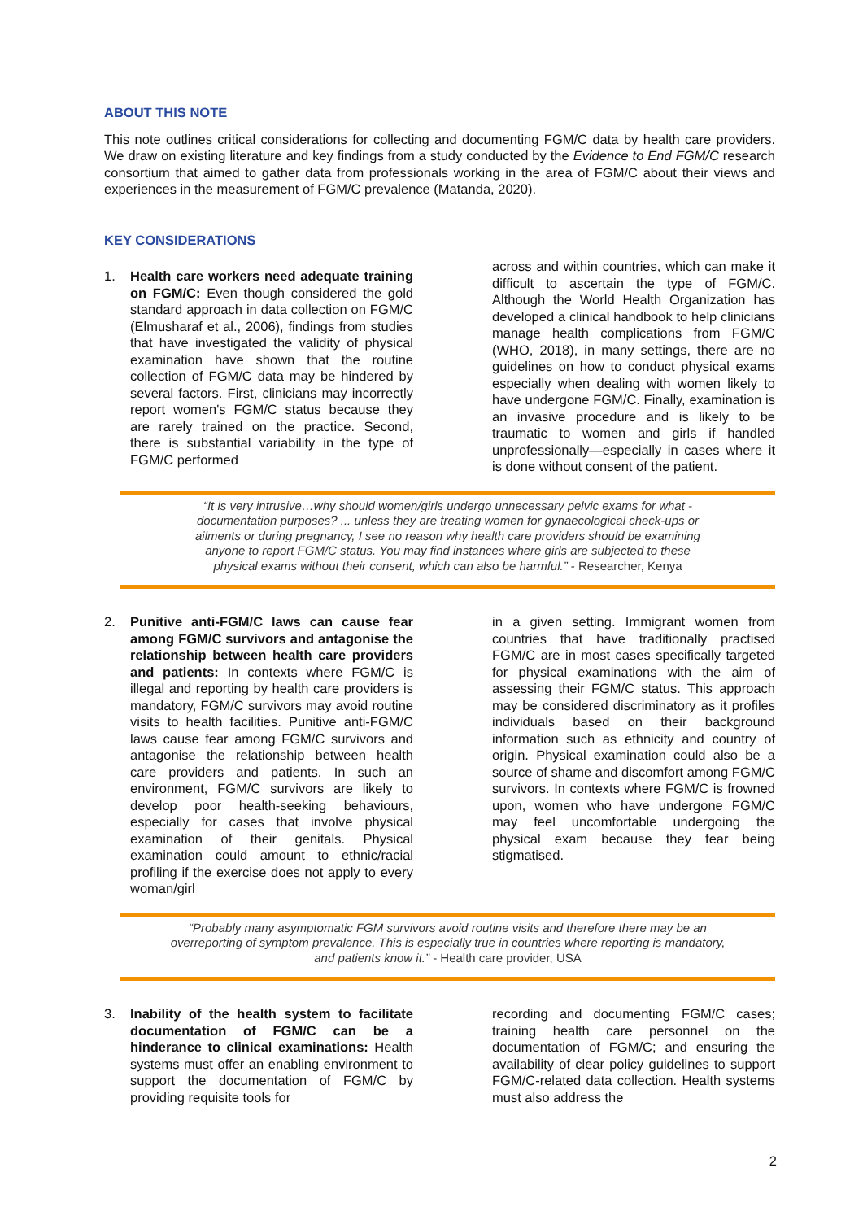ABOUT THIS NOTE
This note outlines critical considerations for collecting and documenting FGM/C data by health care providers. We draw on existing literature and key findings from a study conducted by the Evidence to End FGM/C research consortium that aimed to gather data from professionals working in the area of FGM/C about their views and experiences in the measurement of FGM/C prevalence (Matanda, 2020).
KEY CONSIDERATIONS
1. Health care workers need adequate training on FGM/C: Even though considered the gold standard approach in data collection on FGM/C (Elmusharaf et al., 2006), findings from studies that have investigated the validity of physical examination have shown that the routine collection of FGM/C data may be hindered by several factors. First, clinicians may incorrectly report women's FGM/C status because they are rarely trained on the practice. Second, there is substantial variability in the type of FGM/C performed
across and within countries, which can make it difficult to ascertain the type of FGM/C. Although the World Health Organization has developed a clinical handbook to help clinicians manage health complications from FGM/C (WHO, 2018), in many settings, there are no guidelines on how to conduct physical exams especially when dealing with women likely to have undergone FGM/C. Finally, examination is an invasive procedure and is likely to be traumatic to women and girls if handled unprofessionally—especially in cases where it is done without consent of the patient.
“It is very intrusive…why should women/girls undergo unnecessary pelvic exams for what - documentation purposes? ... unless they are treating women for gynaecological check-ups or ailments or during pregnancy, I see no reason why health care providers should be examining anyone to report FGM/C status. You may find instances where girls are subjected to these physical exams without their consent, which can also be harmful.” - Researcher, Kenya
2. Punitive anti-FGM/C laws can cause fear among FGM/C survivors and antagonise the relationship between health care providers and patients: In contexts where FGM/C is illegal and reporting by health care providers is mandatory, FGM/C survivors may avoid routine visits to health facilities. Punitive anti-FGM/C laws cause fear among FGM/C survivors and antagonise the relationship between health care providers and patients. In such an environment, FGM/C survivors are likely to develop poor health-seeking behaviours, especially for cases that involve physical examination of their genitals. Physical examination could amount to ethnic/racial profiling if the exercise does not apply to every woman/girl
in a given setting. Immigrant women from countries that have traditionally practised FGM/C are in most cases specifically targeted for physical examinations with the aim of assessing their FGM/C status. This approach may be considered discriminatory as it profiles individuals based on their background information such as ethnicity and country of origin. Physical examination could also be a source of shame and discomfort among FGM/C survivors. In contexts where FGM/C is frowned upon, women who have undergone FGM/C may feel uncomfortable undergoing the physical exam because they fear being stigmatised.
“Probably many asymptomatic FGM survivors avoid routine visits and therefore there may be an overreporting of symptom prevalence. This is especially true in countries where reporting is mandatory, and patients know it.” - Health care provider, USA
3. Inability of the health system to facilitate documentation of FGM/C can be a hinderance to clinical examinations: Health systems must offer an enabling environment to support the documentation of FGM/C by providing requisite tools for
recording and documenting FGM/C cases; training health care personnel on the documentation of FGM/C; and ensuring the availability of clear policy guidelines to support FGM/C-related data collection. Health systems must also address the
2